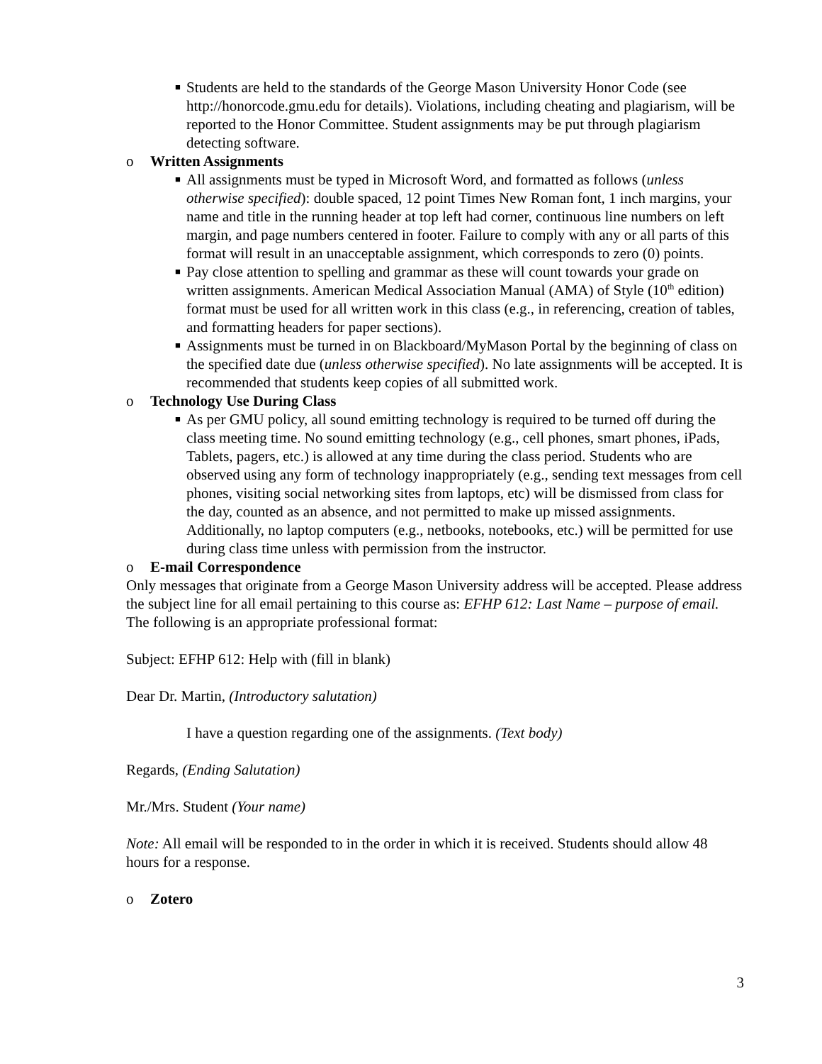■ Students are held to the standards of the George Mason University Honor Code (see http://honorcode.gmu.edu for details). Violations, including cheating and plagiarism, will be reported to the Honor Committee. Student assignments may be put through plagiarism detecting software.
o Written Assignments
■ All assignments must be typed in Microsoft Word, and formatted as follows (unless otherwise specified): double spaced, 12 point Times New Roman font, 1 inch margins, your name and title in the running header at top left had corner, continuous line numbers on left margin, and page numbers centered in footer. Failure to comply with any or all parts of this format will result in an unacceptable assignment, which corresponds to zero (0) points.
■ Pay close attention to spelling and grammar as these will count towards your grade on written assignments. American Medical Association Manual (AMA) of Style (10<sup>th</sup> edition) format must be used for all written work in this class (e.g., in referencing, creation of tables, and formatting headers for paper sections).
■ Assignments must be turned in on Blackboard/MyMason Portal by the beginning of class on the specified date due (unless otherwise specified). No late assignments will be accepted. It is recommended that students keep copies of all submitted work.
o Technology Use During Class
■ As per GMU policy, all sound emitting technology is required to be turned off during the class meeting time. No sound emitting technology (e.g., cell phones, smart phones, iPads, Tablets, pagers, etc.) is allowed at any time during the class period. Students who are observed using any form of technology inappropriately (e.g., sending text messages from cell phones, visiting social networking sites from laptops, etc) will be dismissed from class for the day, counted as an absence, and not permitted to make up missed assignments. Additionally, no laptop computers (e.g., netbooks, notebooks, etc.) will be permitted for use during class time unless with permission from the instructor.
o E-mail Correspondence
Only messages that originate from a George Mason University address will be accepted. Please address the subject line for all email pertaining to this course as: EFHP 612: Last Name – purpose of email. The following is an appropriate professional format:
Subject: EFHP 612: Help with (fill in blank)
Dear Dr. Martin, (Introductory salutation)
I have a question regarding one of the assignments. (Text body)
Regards, (Ending Salutation)
Mr./Mrs. Student (Your name)
Note: All email will be responded to in the order in which it is received. Students should allow 48 hours for a response.
o Zotero
3